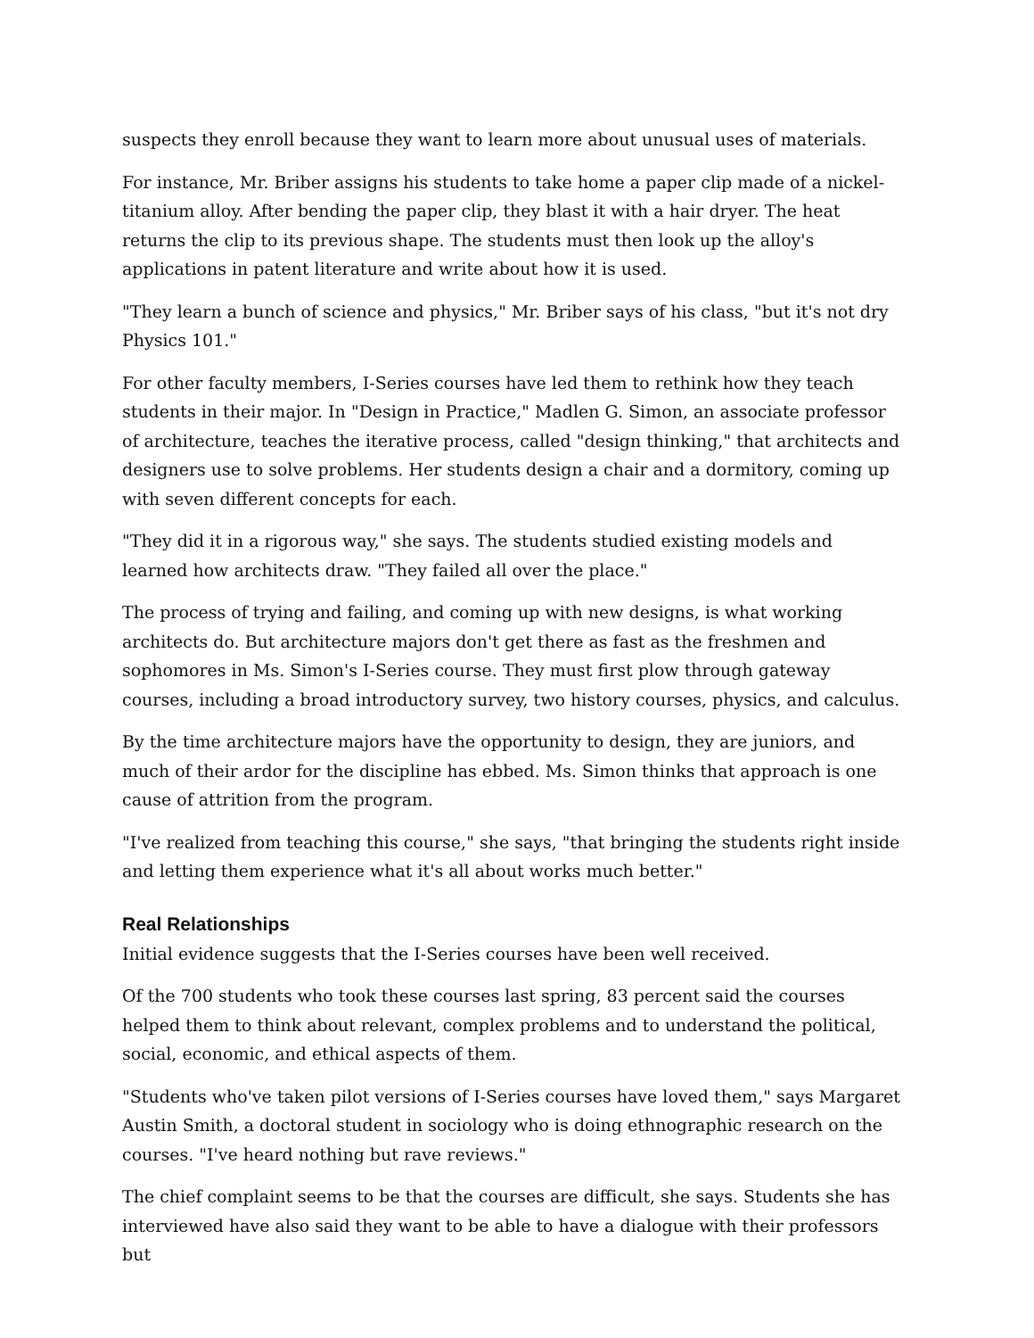suspects they enroll because they want to learn more about unusual uses of materials.
For instance, Mr. Briber assigns his students to take home a paper clip made of a nickel-titanium alloy. After bending the paper clip, they blast it with a hair dryer. The heat returns the clip to its previous shape. The students must then look up the alloy's applications in patent literature and write about how it is used.
"They learn a bunch of science and physics," Mr. Briber says of his class, "but it's not dry Physics 101."
For other faculty members, I-Series courses have led them to rethink how they teach students in their major. In "Design in Practice," Madlen G. Simon, an associate professor of architecture, teaches the iterative process, called "design thinking," that architects and designers use to solve problems. Her students design a chair and a dormitory, coming up with seven different concepts for each.
"They did it in a rigorous way," she says. The students studied existing models and learned how architects draw. "They failed all over the place."
The process of trying and failing, and coming up with new designs, is what working architects do. But architecture majors don't get there as fast as the freshmen and sophomores in Ms. Simon's I-Series course. They must first plow through gateway courses, including a broad introductory survey, two history courses, physics, and calculus.
By the time architecture majors have the opportunity to design, they are juniors, and much of their ardor for the discipline has ebbed. Ms. Simon thinks that approach is one cause of attrition from the program.
"I've realized from teaching this course," she says, "that bringing the students right inside and letting them experience what it's all about works much better."
Real Relationships
Initial evidence suggests that the I-Series courses have been well received.
Of the 700 students who took these courses last spring, 83 percent said the courses helped them to think about relevant, complex problems and to understand the political, social, economic, and ethical aspects of them.
"Students who've taken pilot versions of I-Series courses have loved them," says Margaret Austin Smith, a doctoral student in sociology who is doing ethnographic research on the courses. "I've heard nothing but rave reviews."
The chief complaint seems to be that the courses are difficult, she says. Students she has interviewed have also said they want to be able to have a dialogue with their professors but